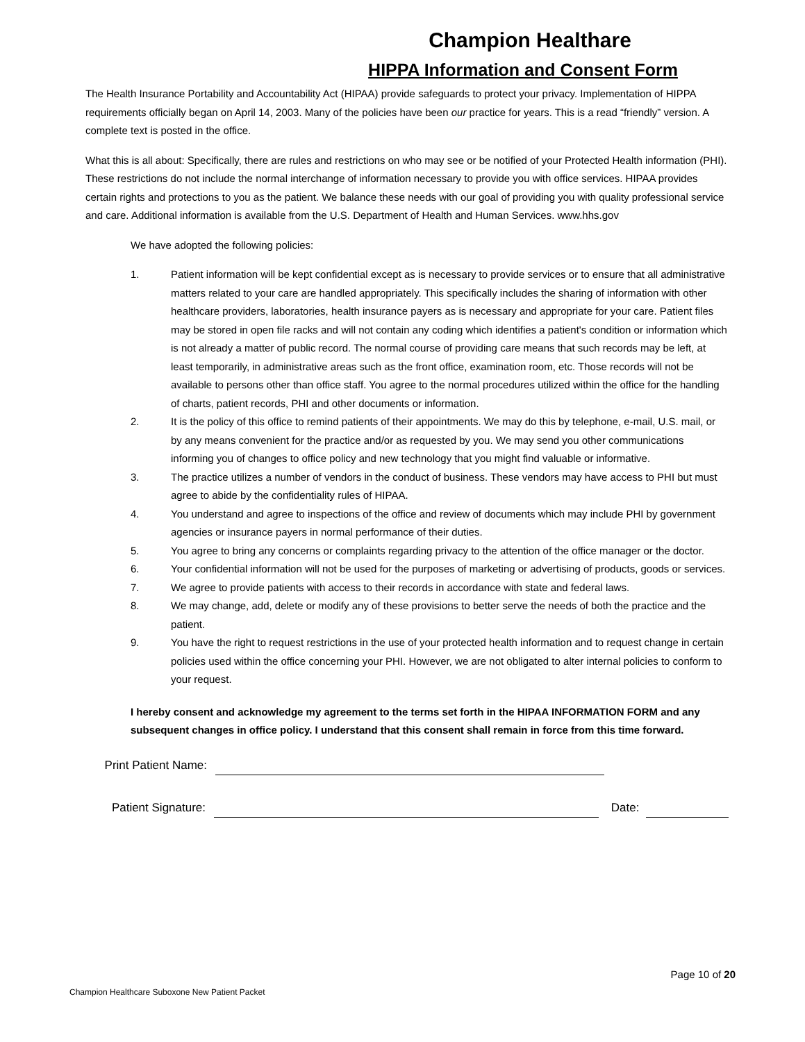Champion Healthare
HIPPA Information and Consent Form
The Health Insurance Portability and Accountability Act (HIPAA) provide safeguards to protect your privacy. Implementation of HIPPA requirements officially began on April 14, 2003. Many of the policies have been our practice for years. This is a read “friendly” version. A complete text is posted in the office.
What this is all about: Specifically, there are rules and restrictions on who may see or be notified of your Protected Health information (PHI). These restrictions do not include the normal interchange of information necessary to provide you with office services. HIPAA provides certain rights and protections to you as the patient. We balance these needs with our goal of providing you with quality professional service and care. Additional information is available from the U.S. Department of Health and Human Services. www.hhs.gov
We have adopted the following policies:
1. Patient information will be kept confidential except as is necessary to provide services or to ensure that all administrative matters related to your care are handled appropriately. This specifically includes the sharing of information with other healthcare providers, laboratories, health insurance payers as is necessary and appropriate for your care. Patient files may be stored in open file racks and will not contain any coding which identifies a patient's condition or information which is not already a matter of public record. The normal course of providing care means that such records may be left, at least temporarily, in administrative areas such as the front office, examination room, etc. Those records will not be available to persons other than office staff. You agree to the normal procedures utilized within the office for the handling of charts, patient records, PHI and other documents or information.
2. It is the policy of this office to remind patients of their appointments. We may do this by telephone, e-mail, U.S. mail, or by any means convenient for the practice and/or as requested by you. We may send you other communications informing you of changes to office policy and new technology that you might find valuable or informative.
3. The practice utilizes a number of vendors in the conduct of business. These vendors may have access to PHI but must agree to abide by the confidentiality rules of HIPAA.
4. You understand and agree to inspections of the office and review of documents which may include PHI by government agencies or insurance payers in normal performance of their duties.
5. You agree to bring any concerns or complaints regarding privacy to the attention of the office manager or the doctor.
6. Your confidential information will not be used for the purposes of marketing or advertising of products, goods or services.
7. We agree to provide patients with access to their records in accordance with state and federal laws.
8. We may change, add, delete or modify any of these provisions to better serve the needs of both the practice and the patient.
9. You have the right to request restrictions in the use of your protected health information and to request change in certain policies used within the office concerning your PHI. However, we are not obligated to alter internal policies to conform to your request.
I hereby consent and acknowledge my agreement to the terms set forth in the HIPAA INFORMATION FORM and any subsequent changes in office policy. I understand that this consent shall remain in force from this time forward.
Print Patient Name:
Patient Signature: Date:
Page 10 of 20
Champion Healthcare Suboxone New Patient Packet